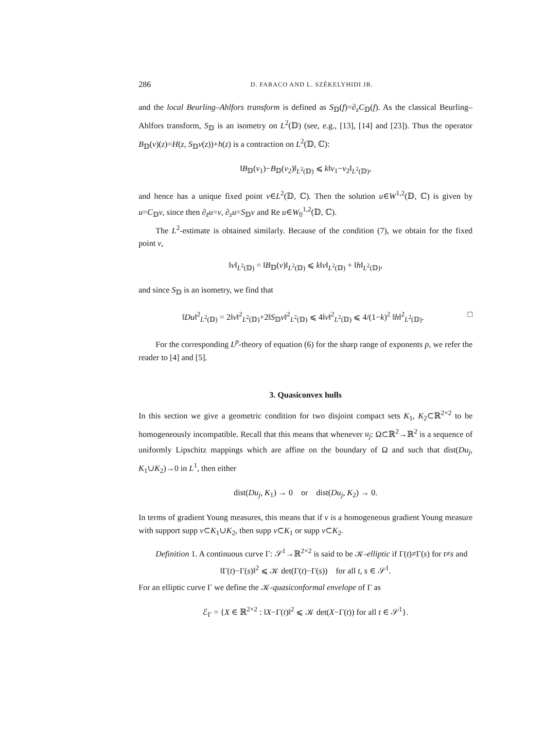286 D. FARACO AND L. SZÉKELYHIDI JR.
and the local Beurling–Ahlfors transform is defined as S<sub>𝔻</sub>(f)=∂<sub>z</sub>C<sub>𝔻</sub>(f). As the classical Beurling–Ahlfors transform, S<sub>𝔻</sub> is an isometry on L<sup>2</sup>(𝔻) (see, e.g., [13], [14] and [23]). Thus the operator B<sub>𝔻</sub>(v)(z)=H(z, S<sub>𝔻</sub>v(z))+h(z) is a contraction on L<sup>2</sup>(𝔻, ℂ):
‖B<sub>𝔻</sub>(v<sub>1</sub>)−B<sub>𝔻</sub>(v<sub>2</sub>)‖<sub>L<sup>2</sup>(𝔻)</sub> ⩽ k‖v<sub>1</sub>−v<sub>2</sub>‖<sub>L<sup>2</sup>(𝔻)</sub>,
and hence has a unique fixed point v∈L<sup>2</sup>(𝔻, ℂ). Then the solution u∈W<sup>1,2</sup>(𝔻, ℂ) is given by u=C<sub>𝔻</sub>v, since then ∂<sub>z̄</sub>u=v, ∂<sub>z</sub>u=S<sub>𝔻</sub>v and Re u∈W<sub>0</sub><sup>1,2</sup>(𝔻, ℂ).
The L<sup>2</sup>-estimate is obtained similarly. Because of the condition (7), we obtain for the fixed point v,
‖v‖<sub>L<sup>2</sup>(𝔻)</sub> = ‖B<sub>𝔻</sub>(v)‖<sub>L<sup>2</sup>(𝔻)</sub> ⩽ k‖v‖<sub>L<sup>2</sup>(𝔻)</sub> + ‖h‖<sub>L<sup>2</sup>(𝔻)</sub>,
and since S<sub>𝔻</sub> is an isometry, we find that
‖Du‖<sup>2</sup><sub>L<sup>2</sup>(𝔻)</sub> = 2‖v‖<sup>2</sup><sub>L<sup>2</sup>(𝔻)</sub>+2‖S<sub>𝔻</sub>v‖<sup>2</sup><sub>L<sup>2</sup>(𝔻)</sub> ⩽ 4‖v‖<sup>2</sup><sub>L<sup>2</sup>(𝔻)</sub> ⩽ 4/(1−k)<sup>2</sup> ‖h‖<sup>2</sup><sub>L<sup>2</sup>(𝔻)</sub>. □
For the corresponding L<sup>p</sup>-theory of equation (6) for the sharp range of exponents p, we refer the reader to [4] and [5].
3. Quasiconvex hulls
In this section we give a geometric condition for two disjoint compact sets K<sub>1</sub>, K<sub>2</sub>⊂ℝ<sup>2×2</sup> to be homogeneously incompatible. Recall that this means that whenever u<sub>j</sub>: Ω⊂ℝ<sup>2</sup>→ℝ<sup>2</sup> is a sequence of uniformly Lipschitz mappings which are affine on the boundary of Ω and such that dist(Du<sub>j</sub>, K<sub>1</sub>∪K<sub>2</sub>)→0 in L<sup>1</sup>, then either
dist(Du<sub>j</sub>, K<sub>1</sub>) → 0 or dist(Du<sub>j</sub>, K<sub>2</sub>) → 0.
In terms of gradient Young measures, this means that if ν is a homogeneous gradient Young measure with support supp ν⊂K<sub>1</sub>∪K<sub>2</sub>, then supp ν⊂K<sub>1</sub> or supp ν⊂K<sub>2</sub>.
Definition 1. A continuous curve Γ: 𝒮<sup>1</sup>→ℝ<sup>2×2</sup> is said to be 𝒦-elliptic if Γ(t)≠Γ(s) for t≠s and
‖Γ(t)−Γ(s)‖<sup>2</sup> ⩽ 𝒦 det(Γ(t)−Γ(s)) for all t, s ∈ 𝒮<sup>1</sup>.
For an elliptic curve Γ we define the 𝒦-quasiconformal envelope of Γ as
ℰ<sub>Γ</sub> = {X ∈ ℝ<sup>2×2</sup> : ‖X−Γ(t)‖<sup>2</sup> ⩽ 𝒦 det(X−Γ(t)) for all t ∈ 𝒮<sup>1</sup>}.